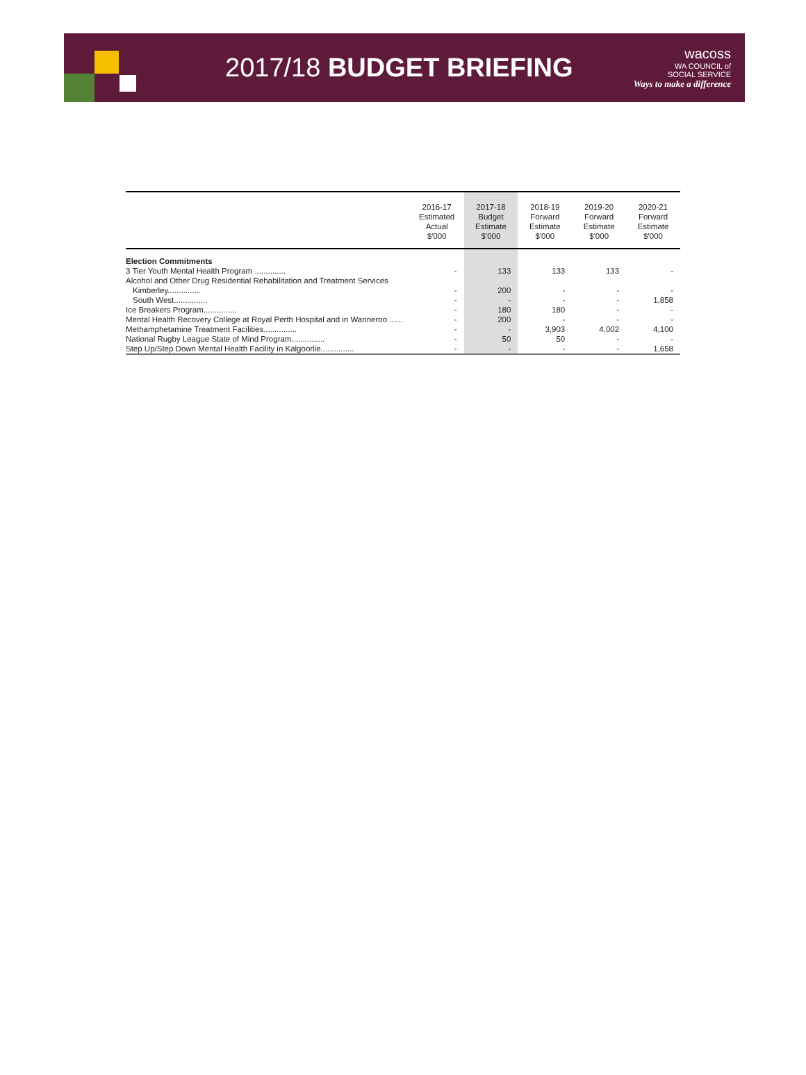2017/18 BUDGET BRIEFING
wacoss
WA COUNCIL of
SOCIAL SERVICE
Ways to make a difference
| | 2016-17 Estimated Actual $'000 | 2017-18 Budget Estimate $'000 | 2018-19 Forward Estimate $'000 | 2019-20 Forward Estimate $'000 | 2020-21 Forward Estimate $'000 |
| --- | --- | --- | --- | --- | --- |
| Election Commitments | | | | | |
| 3 Tier Youth Mental Health Program .............. | - | 133 | 133 | 133 | - |
| Alcohol and Other Drug Residential Rehabilitation and Treatment Services | | | | | |
| Kimberley............... | - | 200 | - | - | - |
| South West............... | - | - | - | - | 1,858 |
| Ice Breakers Program............... | - | 180 | 180 | - | - |
| Mental Health Recovery College at Royal Perth Hospital and in Wanneroo ...... | - | 200 | - | - | - |
| Methamphetamine Treatment Facilities............... | - | - | 3,903 | 4,002 | 4,100 |
| National Rugby League State of Mind Program............... | - | 50 | 50 | - | - |
| Step Up/Step Down Mental Health Facility in Kalgoorlie............... | - | - | - | - | 1,658 |